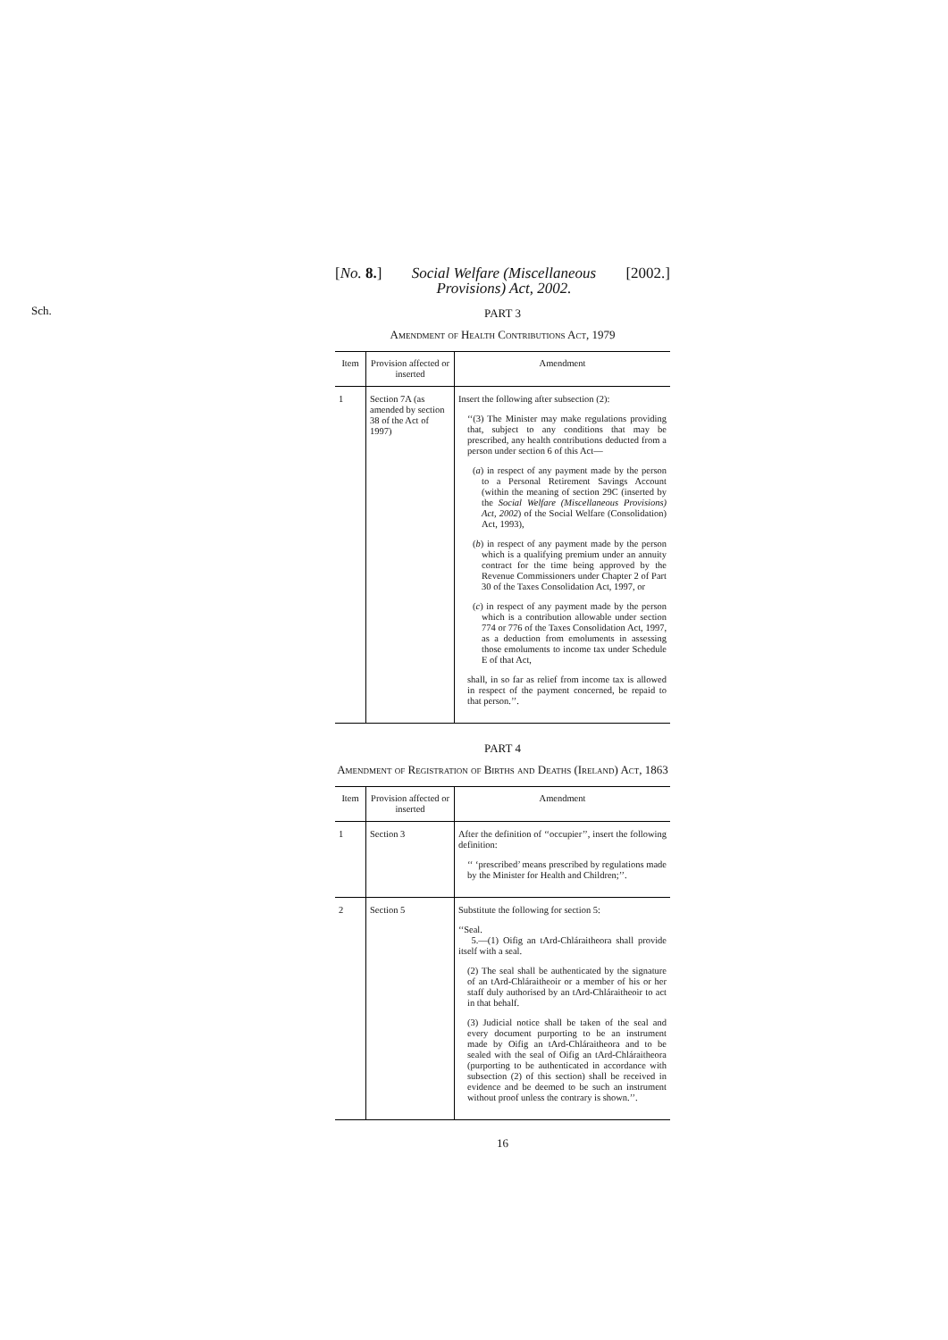[No. 8.] Social Welfare (Miscellaneous
Provisions) Act, 2002. [2002.]
Sch.
PART 3
Amendment of Health Contributions Act, 1979
| Item | Provision affected or inserted | Amendment |
| --- | --- | --- |
| 1 | Section 7A (as amended by section 38 of the Act of 1997) | Insert the following after subsection (2): ‘‘(3) The Minister may make regulations providing that, subject to any conditions that may be prescribed, any health contributions deducted from a person under section 6 of this Act— ( a ) in respect of any payment made by the person to a Personal Retirement Savings Account (within the meaning of section 29C (inserted by the Social Welfare (Miscellaneous Provisions) Act, 2002 ) of the Social Welfare (Consolidation) Act, 1993), ( b ) in respect of any payment made by the person which is a qualifying premium under an annuity contract for the time being approved by the Revenue Commissioners under Chapter 2 of Part 30 of the Taxes Consolidation Act, 1997, or ( c ) in respect of any payment made by the person which is a contribution allowable under section 774 or 776 of the Taxes Consolidation Act, 1997, as a deduction from emoluments in assessing those emoluments to income tax under Schedule E of that Act, shall, in so far as relief from income tax is allowed in respect of the payment concerned, be repaid to that person.’’. |
PART 4
Amendment of Registration of Births and Deaths (Ireland) Act, 1863
| Item | Provision affected or inserted | Amendment |
| --- | --- | --- |
| 1 | Section 3 | After the definition of ‘‘occupier’’, insert the following definition: ‘‘ ‘prescribed’ means prescribed by regulations made by the Minister for Health and Children;’’. |
| 2 | Section 5 | Substitute the following for section 5: ‘‘Seal. 5.—(1) Oifig an tArd-Chláraitheora shall provide itself with a seal. (2) The seal shall be authenticated by the signature of an tArd-Chláraitheoir or a member of his or her staff duly authorised by an tArd-Chláraitheoir to act in that behalf. (3) Judicial notice shall be taken of the seal and every document purporting to be an instrument made by Oifig an tArd-Chláraitheora and to be sealed with the seal of Oifig an tArd-Chláraitheora (purporting to be authenticated in accordance with subsection (2) of this section) shall be received in evidence and be deemed to be such an instrument without proof unless the contrary is shown.’’. |
16